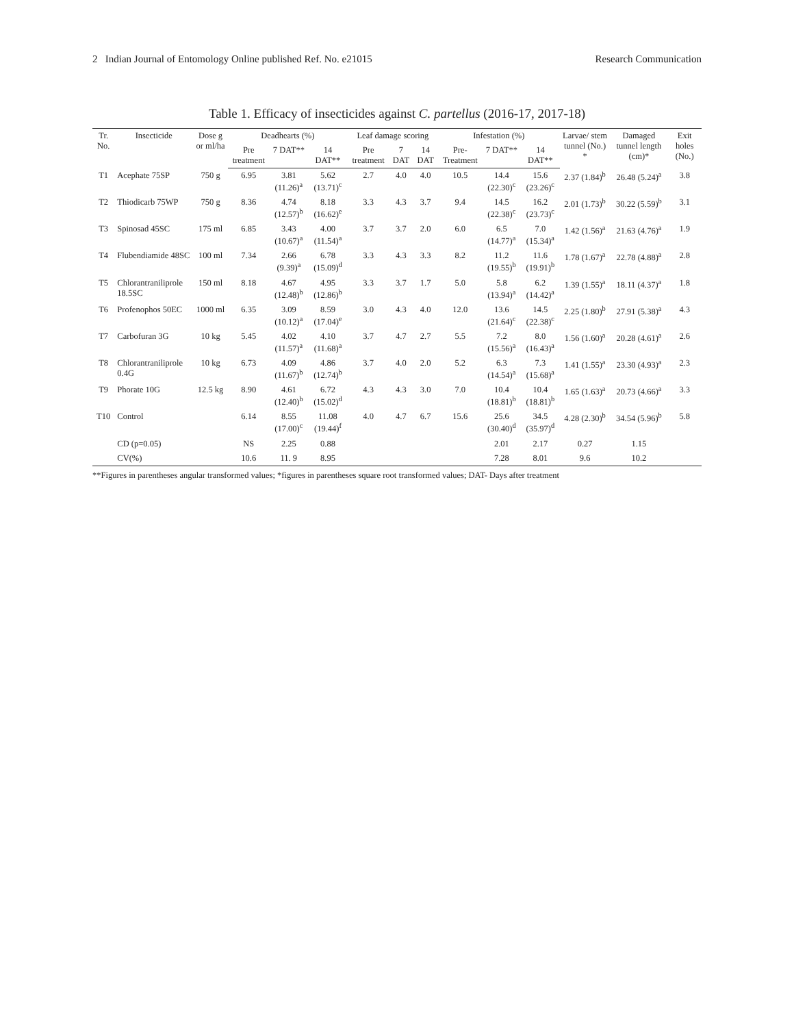2 Indian Journal of Entomology Online published Ref. No. e21015 Research Communication
Table 1. Efficacy of insecticides against C. partellus (2016-17, 2017-18)
| Tr. No. | Insecticide | Dose g or ml/ha | Deadhearts (%) | | | Leaf damage scoring | | | Infestation (%) | | | Larvae/ stem tunnel (No.) * | Damaged tunnel length (cm)* | Exit holes (No.) |
| --- | --- | --- | --- | --- | --- | --- | --- | --- | --- | --- | --- | --- | --- | --- |
| | | | Pre treatment | 7 DAT** | 14 DAT** | Pre treatment | 7 DAT | 14 DAT | Pre-Treatment | 7 DAT** | 14 DAT** | | | |
| T1 | Acephate 75SP | 750 g | 6.95 | 3.81 (11.26)<sup>a</sup> | 5.62 (13.71)<sup>c</sup> | 2.7 | 4.0 | 4.0 | 10.5 | 14.4 (22.30)<sup>c</sup> | 15.6 (23.26)<sup>c</sup> | 2.37 (1.84)<sup>b</sup> | 26.48 (5.24)<sup>a</sup> | 3.8 |
| T2 | Thiodicarb 75WP | 750 g | 8.36 | 4.74 (12.57)<sup>b</sup> | 8.18 (16.62)<sup>e</sup> | 3.3 | 4.3 | 3.7 | 9.4 | 14.5 (22.38)<sup>c</sup> | 16.2 (23.73)<sup>c</sup> | 2.01 (1.73)<sup>b</sup> | 30.22 (5.59)<sup>b</sup> | 3.1 |
| T3 | Spinosad 45SC | 175 ml | 6.85 | 3.43 (10.67)<sup>a</sup> | 4.00 (11.54)<sup>a</sup> | 3.7 | 3.7 | 2.0 | 6.0 | 6.5 (14.77)<sup>a</sup> | 7.0 (15.34)<sup>a</sup> | 1.42 (1.56)<sup>a</sup> | 21.63 (4.76)<sup>a</sup> | 1.9 |
| T4 | Flubendiamide 48SC | 100 ml | 7.34 | 2.66 (9.39)<sup>a</sup> | 6.78 (15.09)<sup>d</sup> | 3.3 | 4.3 | 3.3 | 8.2 | 11.2 (19.55)<sup>b</sup> | 11.6 (19.91)<sup>b</sup> | 1.78 (1.67)<sup>a</sup> | 22.78 (4.88)<sup>a</sup> | 2.8 |
| T5 | Chlorantraniliprole 18.5SC | 150 ml | 8.18 | 4.67 (12.48)<sup>b</sup> | 4.95 (12.86)<sup>b</sup> | 3.3 | 3.7 | 1.7 | 5.0 | 5.8 (13.94)<sup>a</sup> | 6.2 (14.42)<sup>a</sup> | 1.39 (1.55)<sup>a</sup> | 18.11 (4.37)<sup>a</sup> | 1.8 |
| T6 | Profenophos 50EC | 1000 ml | 6.35 | 3.09 (10.12)<sup>a</sup> | 8.59 (17.04)<sup>e</sup> | 3.0 | 4.3 | 4.0 | 12.0 | 13.6 (21.64)<sup>c</sup> | 14.5 (22.38)<sup>c</sup> | 2.25 (1.80)<sup>b</sup> | 27.91 (5.38)<sup>a</sup> | 4.3 |
| T7 | Carbofuran 3G | 10 kg | 5.45 | 4.02 (11.57)<sup>a</sup> | 4.10 (11.68)<sup>a</sup> | 3.7 | 4.7 | 2.7 | 5.5 | 7.2 (15.56)<sup>a</sup> | 8.0 (16.43)<sup>a</sup> | 1.56 (1.60)<sup>a</sup> | 20.28 (4.61)<sup>a</sup> | 2.6 |
| T8 | Chlorantraniliprole 0.4G | 10 kg | 6.73 | 4.09 (11.67)<sup>b</sup> | 4.86 (12.74)<sup>b</sup> | 3.7 | 4.0 | 2.0 | 5.2 | 6.3 (14.54)<sup>a</sup> | 7.3 (15.68)<sup>a</sup> | 1.41 (1.55)<sup>a</sup> | 23.30 (4.93)<sup>a</sup> | 2.3 |
| T9 | Phorate 10G | 12.5 kg | 8.90 | 4.61 (12.40)<sup>b</sup> | 6.72 (15.02)<sup>d</sup> | 4.3 | 4.3 | 3.0 | 7.0 | 10.4 (18.81)<sup>b</sup> | 10.4 (18.81)<sup>b</sup> | 1.65 (1.63)<sup>a</sup> | 20.73 (4.66)<sup>a</sup> | 3.3 |
| T10 | Control | | 6.14 | 8.55 (17.00)<sup>c</sup> | 11.08 (19.44)<sup>f</sup> | 4.0 | 4.7 | 6.7 | 15.6 | 25.6 (30.40)<sup>d</sup> | 34.5 (35.97)<sup>d</sup> | 4.28 (2.30)<sup>b</sup> | 34.54 (5.96)<sup>b</sup> | 5.8 |
| | CD (p=0.05) | | NS | 2.25 | 0.88 | | | | | 2.01 | 2.17 | 0.27 | 1.15 | |
| | CV(%) | | 10.6 | 11. 9 | 8.95 | | | | | 7.28 | 8.01 | 9.6 | 10.2 | |
**Figures in parentheses angular transformed values; *figures in parentheses square root transformed values; DAT- Days after treatment